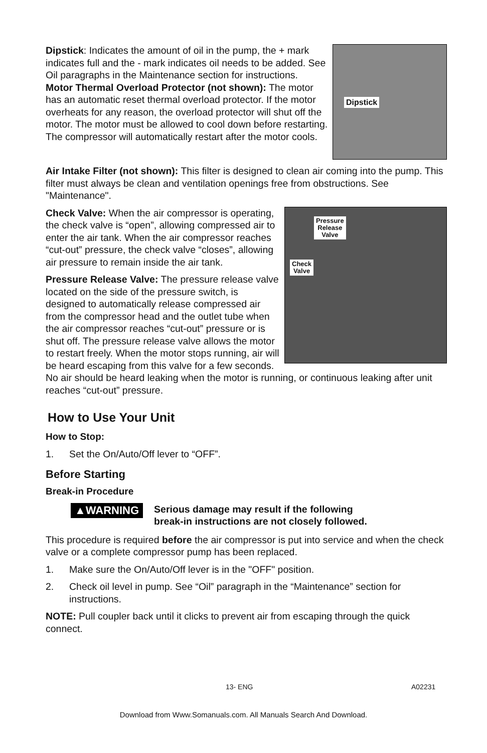Dipstick
Dipstick: Indicates the amount of oil in the pump, the + mark indicates full and the - mark indicates oil needs to be added. See Oil paragraphs in the Maintenance section for instructions.
Motor Thermal Overload Protector (not shown): The motor has an automatic reset thermal overload protector. If the motor overheats for any reason, the overload protector will shut off the motor. The motor must be allowed to cool down before restarting. The compressor will automatically restart after the motor cools.
Air Intake Filter (not shown): This filter is designed to clean air coming into the pump. This filter must always be clean and ventilation openings free from obstructions. See "Maintenance".
Pressure
Release
Valve
Check
Valve
Check Valve: When the air compressor is operating, the check valve is “open”, allowing compressed air to enter the air tank. When the air compressor reaches “cut-out” pressure, the check valve “closes”, allowing air pressure to remain inside the air tank.
Pressure Release Valve: The pressure release valve located on the side of the pressure switch, is designed to automatically release compressed air from the compressor head and the outlet tube when the air compressor reaches “cut-out” pressure or is shut off. The pressure release valve allows the motor to restart freely. When the motor stops running, air will be heard escaping from this valve for a few seconds. No air should be heard leaking when the motor is running, or continuous leaking after unit reaches “cut-out” pressure.
How to Use Your Unit
How to Stop:
1. Set the On/Auto/Off lever to “OFF”.
Before Starting
Break-in Procedure
▲WARNING
Serious damage may result if the following
break-in instructions are not closely followed.
This procedure is required before the air compressor is put into service and when the check valve or a complete compressor pump has been replaced.
1. Make sure the On/Auto/Off lever is in the "OFF" position.
2. Check oil level in pump. See “Oil” paragraph in the “Maintenance” section for instructions.
NOTE: Pull coupler back until it clicks to prevent air from escaping through the quick connect.
13- ENG A02231
Download from Www.Somanuals.com. All Manuals Search And Download.